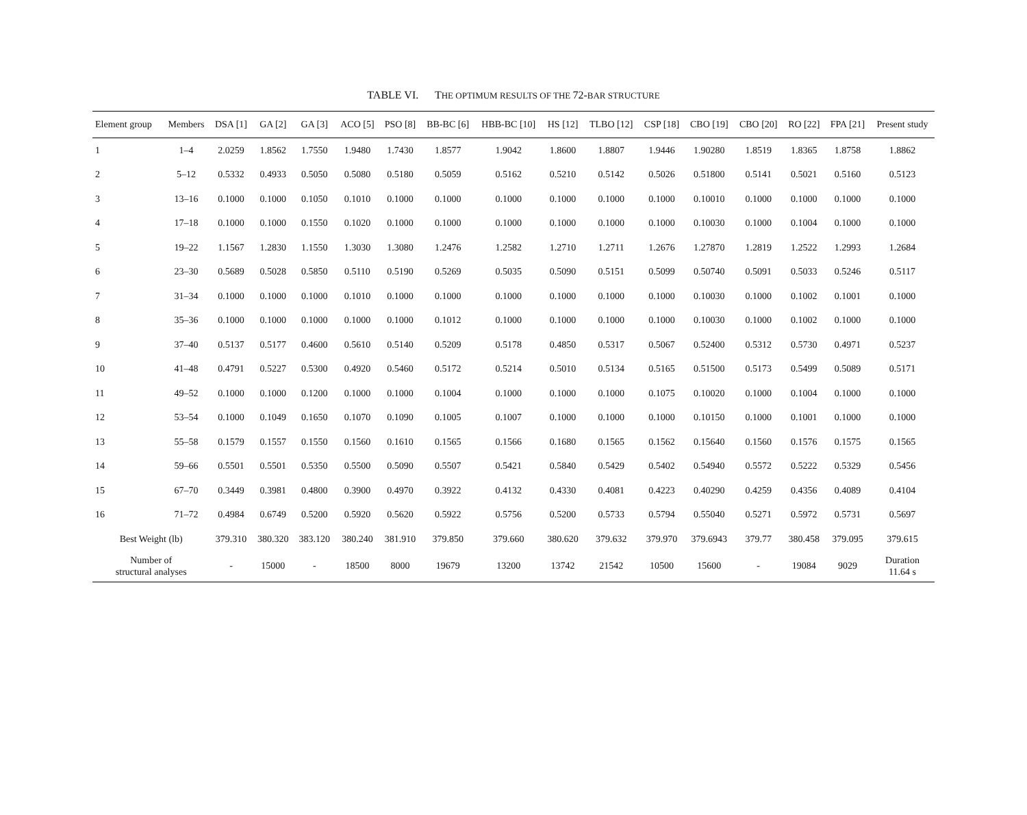TABLE VI. THE OPTIMUM RESULTS OF THE 72-BAR STRUCTURE
| Element group | Members | DSA [1] | GA [2] | GA [3] | ACO [5] | PSO [8] | BB-BC [6] | HBB-BC [10] | HS [12] | TLBO [12] | CSP [18] | CBO [19] | CBO [20] | RO [22] | FPA [21] | Present study |
| --- | --- | --- | --- | --- | --- | --- | --- | --- | --- | --- | --- | --- | --- | --- | --- | --- |
| 1 | 1–4 | 2.0259 | 1.8562 | 1.7550 | 1.9480 | 1.7430 | 1.8577 | 1.9042 | 1.8600 | 1.8807 | 1.9446 | 1.90280 | 1.8519 | 1.8365 | 1.8758 | 1.8862 |
| 2 | 5–12 | 0.5332 | 0.4933 | 0.5050 | 0.5080 | 0.5180 | 0.5059 | 0.5162 | 0.5210 | 0.5142 | 0.5026 | 0.51800 | 0.5141 | 0.5021 | 0.5160 | 0.5123 |
| 3 | 13–16 | 0.1000 | 0.1000 | 0.1050 | 0.1010 | 0.1000 | 0.1000 | 0.1000 | 0.1000 | 0.1000 | 0.1000 | 0.10010 | 0.1000 | 0.1000 | 0.1000 | 0.1000 |
| 4 | 17–18 | 0.1000 | 0.1000 | 0.1550 | 0.1020 | 0.1000 | 0.1000 | 0.1000 | 0.1000 | 0.1000 | 0.1000 | 0.10030 | 0.1000 | 0.1004 | 0.1000 | 0.1000 |
| 5 | 19–22 | 1.1567 | 1.2830 | 1.1550 | 1.3030 | 1.3080 | 1.2476 | 1.2582 | 1.2710 | 1.2711 | 1.2676 | 1.27870 | 1.2819 | 1.2522 | 1.2993 | 1.2684 |
| 6 | 23–30 | 0.5689 | 0.5028 | 0.5850 | 0.5110 | 0.5190 | 0.5269 | 0.5035 | 0.5090 | 0.5151 | 0.5099 | 0.50740 | 0.5091 | 0.5033 | 0.5246 | 0.5117 |
| 7 | 31–34 | 0.1000 | 0.1000 | 0.1000 | 0.1010 | 0.1000 | 0.1000 | 0.1000 | 0.1000 | 0.1000 | 0.1000 | 0.10030 | 0.1000 | 0.1002 | 0.1001 | 0.1000 |
| 8 | 35–36 | 0.1000 | 0.1000 | 0.1000 | 0.1000 | 0.1000 | 0.1012 | 0.1000 | 0.1000 | 0.1000 | 0.1000 | 0.10030 | 0.1000 | 0.1002 | 0.1000 | 0.1000 |
| 9 | 37–40 | 0.5137 | 0.5177 | 0.4600 | 0.5610 | 0.5140 | 0.5209 | 0.5178 | 0.4850 | 0.5317 | 0.5067 | 0.52400 | 0.5312 | 0.5730 | 0.4971 | 0.5237 |
| 10 | 41–48 | 0.4791 | 0.5227 | 0.5300 | 0.4920 | 0.5460 | 0.5172 | 0.5214 | 0.5010 | 0.5134 | 0.5165 | 0.51500 | 0.5173 | 0.5499 | 0.5089 | 0.5171 |
| 11 | 49–52 | 0.1000 | 0.1000 | 0.1200 | 0.1000 | 0.1000 | 0.1004 | 0.1000 | 0.1000 | 0.1000 | 0.1075 | 0.10020 | 0.1000 | 0.1004 | 0.1000 | 0.1000 |
| 12 | 53–54 | 0.1000 | 0.1049 | 0.1650 | 0.1070 | 0.1090 | 0.1005 | 0.1007 | 0.1000 | 0.1000 | 0.1000 | 0.10150 | 0.1000 | 0.1001 | 0.1000 | 0.1000 |
| 13 | 55–58 | 0.1579 | 0.1557 | 0.1550 | 0.1560 | 0.1610 | 0.1565 | 0.1566 | 0.1680 | 0.1565 | 0.1562 | 0.15640 | 0.1560 | 0.1576 | 0.1575 | 0.1565 |
| 14 | 59–66 | 0.5501 | 0.5501 | 0.5350 | 0.5500 | 0.5090 | 0.5507 | 0.5421 | 0.5840 | 0.5429 | 0.5402 | 0.54940 | 0.5572 | 0.5222 | 0.5329 | 0.5456 |
| 15 | 67–70 | 0.3449 | 0.3981 | 0.4800 | 0.3900 | 0.4970 | 0.3922 | 0.4132 | 0.4330 | 0.4081 | 0.4223 | 0.40290 | 0.4259 | 0.4356 | 0.4089 | 0.4104 |
| 16 | 71–72 | 0.4984 | 0.6749 | 0.5200 | 0.5920 | 0.5620 | 0.5922 | 0.5756 | 0.5200 | 0.5733 | 0.5794 | 0.55040 | 0.5271 | 0.5972 | 0.5731 | 0.5697 |
| Best Weight (lb) | | 379.310 | 380.320 | 383.120 | 380.240 | 381.910 | 379.850 | 379.660 | 380.620 | 379.632 | 379.970 | 379.6943 | 379.77 | 380.458 | 379.095 | 379.615 |
| Number of structural analyses | | - | 15000 | - | 18500 | 8000 | 19679 | 13200 | 13742 | 21542 | 10500 | 15600 | - | 19084 | 9029 | Duration 11.64 s |